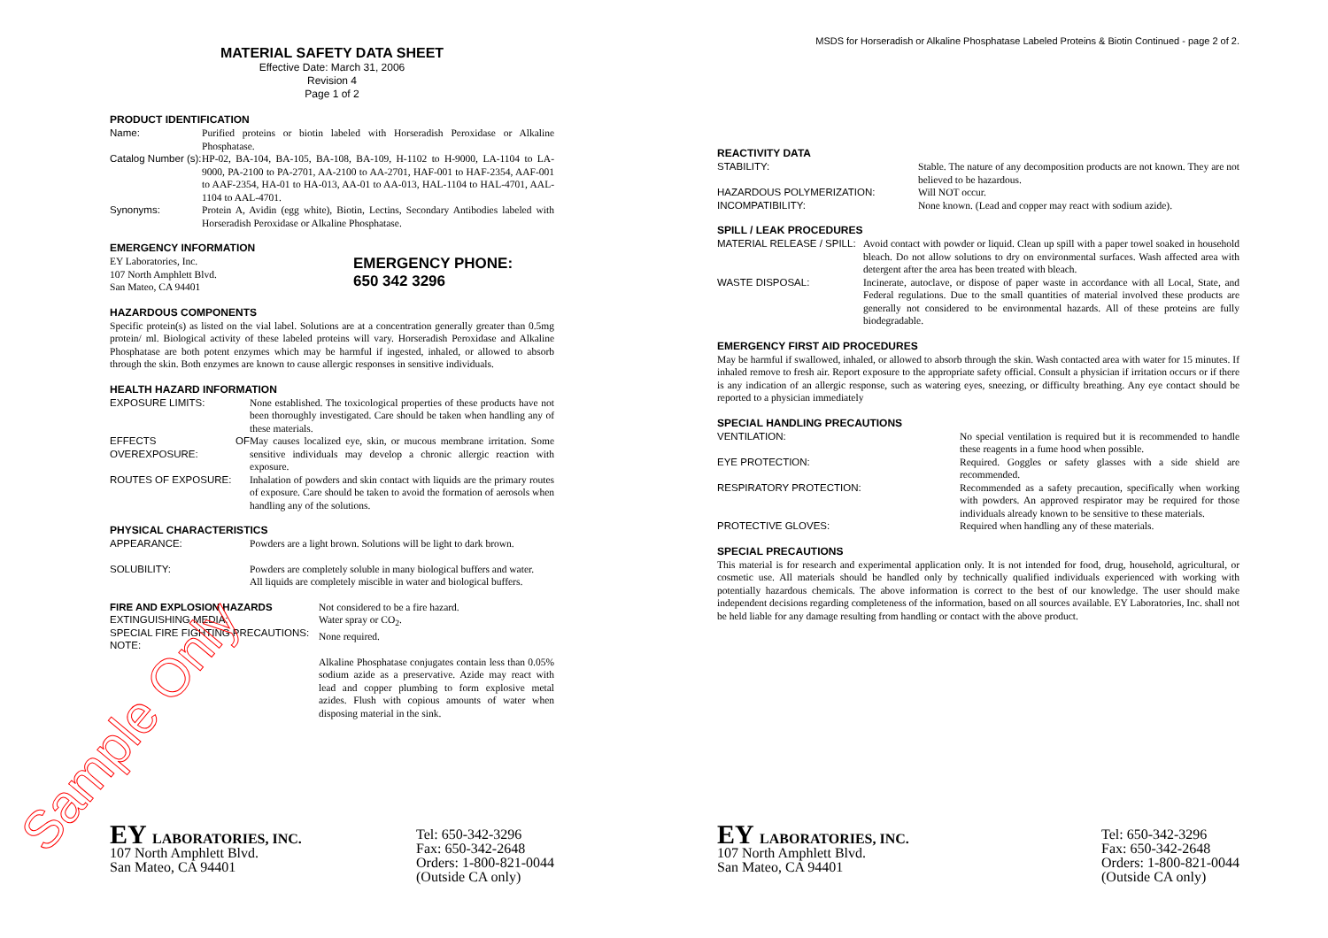MATERIAL SAFETY DATA SHEET
Effective Date: March 31, 2006
Revision 4
Page 1 of 2
PRODUCT IDENTIFICATION
Name: Purified proteins or biotin labeled with Horseradish Peroxidase or Alkaline Phosphatase.
Catalog Number (s): HP-02, BA-104, BA-105, BA-108, BA-109, H-1102 to H-9000, LA-1104 to LA-9000, PA-2100 to PA-2701, AA-2100 to AA-2701, HAF-001 to HAF-2354, AAF-001 to AAF-2354, HA-01 to HA-013, AA-01 to AA-013, HAL-1104 to HAL-4701, AAL-1104 to AAL-4701.
Synonyms: Protein A, Avidin (egg white), Biotin, Lectins, Secondary Antibodies labeled with Horseradish Peroxidase or Alkaline Phosphatase.
EMERGENCY INFORMATION
EY Laboratories, Inc.
107 North Amphlett Blvd.
San Mateo, CA 94401
EMERGENCY PHONE:
650 342 3296
HAZARDOUS COMPONENTS
Specific protein(s) as listed on the vial label. Solutions are at a concentration generally greater than 0.5mg protein/ ml. Biological activity of these labeled proteins will vary. Horseradish Peroxidase and Alkaline Phosphatase are both potent enzymes which may be harmful if ingested, inhaled, or allowed to absorb through the skin. Both enzymes are known to cause allergic responses in sensitive individuals.
HEALTH HAZARD INFORMATION
EXPOSURE LIMITS: None established. The toxicological properties of these products have not been thoroughly investigated. Care should be taken when handling any of these materials.
EFFECTS OF OVEREXPOSURE: May causes localized eye, skin, or mucous membrane irritation. Some sensitive individuals may develop a chronic allergic reaction with exposure.
ROUTES OF EXPOSURE: Inhalation of powders and skin contact with liquids are the primary routes of exposure. Care should be taken to avoid the formation of aerosols when handling any of the solutions.
PHYSICAL CHARACTERISTICS
APPEARANCE: Powders are a light brown. Solutions will be light to dark brown.
SOLUBILITY: Powders are completely soluble in many biological buffers and water.
All liquids are completely miscible in water and biological buffers.
FIRE AND EXPLOSION HAZARDS
EXTINGUISHING MEDIA:
SPECIAL FIRE FIGHTING PRECAUTIONS:
NOTE:
Not considered to be a fire hazard.
Water spray or CO<sub>2</sub>.
None required.
Alkaline Phosphatase conjugates contain less than 0.05% sodium azide as a preservative. Azide may react with lead and copper plumbing to form explosive metal azides. Flush with copious amounts of water when disposing material in the sink.
EY LABORATORIES, INC.
107 North Amphlett Blvd.
San Mateo, CA 94401
Tel: 650-342-3296
Fax: 650-342-2648
Orders: 1-800-821-0044
(Outside CA only)
Sample Only
MSDS for Horseradish or Alkaline Phosphatase Labeled Proteins & Biotin Continued - page 2 of 2.
REACTIVITY DATA
STABILITY: Stable. The nature of any decomposition products are not known. They are not believed to be hazardous.
HAZARDOUS POLYMERIZATION: Will NOT occur.
INCOMPATIBILITY: None known. (Lead and copper may react with sodium azide).
SPILL / LEAK PROCEDURES
MATERIAL RELEASE / SPILL: Avoid contact with powder or liquid. Clean up spill with a paper towel soaked in household bleach. Do not allow solutions to dry on environmental surfaces. Wash affected area with detergent after the area has been treated with bleach.
WASTE DISPOSAL: Incinerate, autoclave, or dispose of paper waste in accordance with all Local, State, and Federal regulations. Due to the small quantities of material involved these products are generally not considered to be environmental hazards. All of these proteins are fully biodegradable.
EMERGENCY FIRST AID PROCEDURES
May be harmful if swallowed, inhaled, or allowed to absorb through the skin. Wash contacted area with water for 15 minutes. If inhaled remove to fresh air. Report exposure to the appropriate safety official. Consult a physician if irritation occurs or if there is any indication of an allergic response, such as watering eyes, sneezing, or difficulty breathing. Any eye contact should be reported to a physician immediately
SPECIAL HANDLING PRECAUTIONS
VENTILATION: No special ventilation is required but it is recommended to handle these reagents in a fume hood when possible.
EYE PROTECTION: Required. Goggles or safety glasses with a side shield are recommended.
RESPIRATORY PROTECTION: Recommended as a safety precaution, specifically when working with powders. An approved respirator may be required for those individuals already known to be sensitive to these materials.
PROTECTIVE GLOVES: Required when handling any of these materials.
SPECIAL PRECAUTIONS
This material is for research and experimental application only. It is not intended for food, drug, household, agricultural, or cosmetic use. All materials should be handled only by technically qualified individuals experienced with working with potentially hazardous chemicals. The above information is correct to the best of our knowledge. The user should make independent decisions regarding completeness of the information, based on all sources available. EY Laboratories, Inc. shall not be held liable for any damage resulting from handling or contact with the above product.
EY LABORATORIES, INC.
107 North Amphlett Blvd.
San Mateo, CA 94401
Tel: 650-342-3296
Fax: 650-342-2648
Orders: 1-800-821-0044
(Outside CA only)